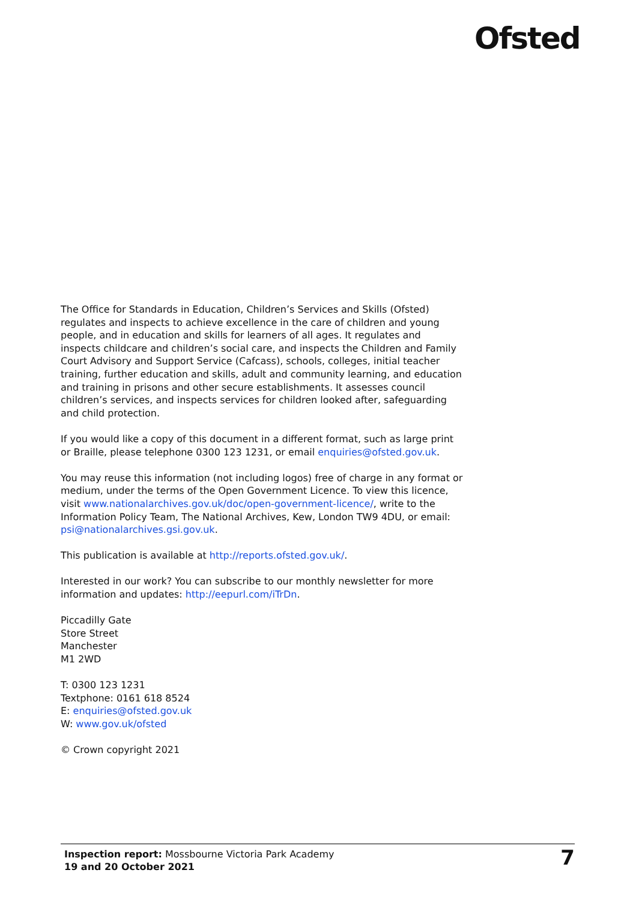Ofsted
The Office for Standards in Education, Children’s Services and Skills (Ofsted) regulates and inspects to achieve excellence in the care of children and young people, and in education and skills for learners of all ages. It regulates and inspects childcare and children’s social care, and inspects the Children and Family Court Advisory and Support Service (Cafcass), schools, colleges, initial teacher training, further education and skills, adult and community learning, and education and training in prisons and other secure establishments. It assesses council children’s services, and inspects services for children looked after, safeguarding and child protection.
If you would like a copy of this document in a different format, such as large print or Braille, please telephone 0300 123 1231, or email enquiries@ofsted.gov.uk.
You may reuse this information (not including logos) free of charge in any format or medium, under the terms of the Open Government Licence. To view this licence, visit www.nationalarchives.gov.uk/doc/open-government-licence/, write to the Information Policy Team, The National Archives, Kew, London TW9 4DU, or email: psi@nationalarchives.gsi.gov.uk.
This publication is available at http://reports.ofsted.gov.uk/.
Interested in our work? You can subscribe to our monthly newsletter for more information and updates: http://eepurl.com/iTrDn.
Piccadilly Gate
Store Street
Manchester
M1 2WD
T: 0300 123 1231
Textphone: 0161 618 8524
E: enquiries@ofsted.gov.uk
W: www.gov.uk/ofsted
© Crown copyright 2021
Inspection report: Mossbourne Victoria Park Academy
19 and 20 October 2021
7